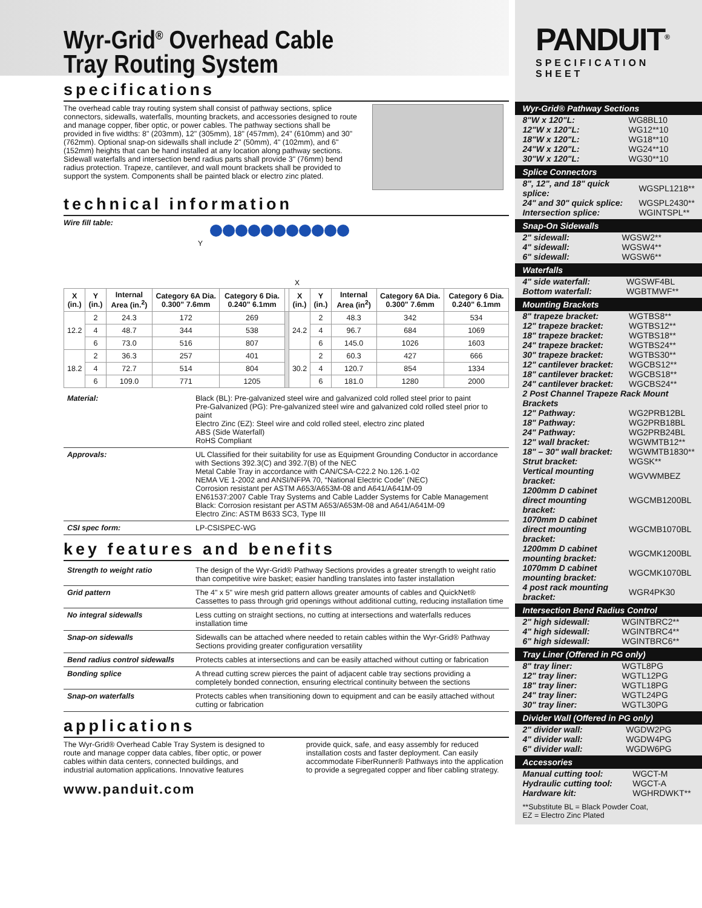PANDUIT<sup>®</sup>
SPECIFICATION SHEET
Wyr-Grid<sup>®</sup> Overhead Cable
Tray Routing System
specifications
The overhead cable tray routing system shall consist of pathway sections, splice connectors, sidewalls, waterfalls, mounting brackets, and accessories designed to route and manage copper, fiber optic, or power cables. The pathway sections shall be provided in five widths: 8" (203mm), 12" (305mm), 18" (457mm), 24" (610mm) and 30" (762mm). Optional snap-on sidewalls shall include 2" (50mm), 4" (102mm), and 6" (152mm) heights that can be hand installed at any location along pathway sections. Sidewall waterfalls and intersection bend radius parts shall provide 3" (76mm) bend radius protection. Trapeze, cantilever, and wall mount brackets shall be provided to support the system. Components shall be painted black or electro zinc plated.
technical information
Wire fill table:
X
Y
| X (in.) | Y (in.) | Internal Area (in.<sup>2</sup>) | Category 6A Dia. 0.300" 7.6mm | Category 6 Dia. 0.240" 6.1mm | | X (in.) | Y (in.) | Internal Area (in<sup>2</sup>) | Category 6A Dia. 0.300" 7.6mm | Category 6 Dia. 0.240" 6.1mm |
| --- | --- | --- | --- | --- | --- | --- | --- | --- | --- | --- |
| 12.2 | 2 | 24.3 | 172 | 269 | | 24.2 | 2 | 48.3 | 342 | 534 |
| | 4 | 48.7 | 344 | 538 | | | 4 | 96.7 | 684 | 1069 |
| | 6 | 73.0 | 516 | 807 | | | 6 | 145.0 | 1026 | 1603 |
| 18.2 | 2 | 36.3 | 257 | 401 | | 30.2 | 2 | 60.3 | 427 | 666 |
| | 4 | 72.7 | 514 | 804 | | | 4 | 120.7 | 854 | 1334 |
| | 6 | 109.0 | 771 | 1205 | | | 6 | 181.0 | 1280 | 2000 |
| Material: | Black (BL): Pre-galvanized steel wire and galvanized cold rolled steel prior to paint Pre-Galvanized (PG): Pre-galvanized steel wire and galvanized cold rolled steel prior to paint Electro Zinc (EZ): Steel wire and cold rolled steel, electro zinc plated ABS (Side Waterfall) RoHS Compliant |
| Approvals: | UL Classified for their suitability for use as Equipment Grounding Conductor in accordance with Sections 392.3(C) and 392.7(B) of the NEC Metal Cable Tray in accordance with CAN/CSA-C22.2 No.126.1-02 NEMA VE 1-2002 and ANSI/NFPA 70, “National Electric Code” (NEC) Corrosion resistant per ASTM A653/A653M-08 and A641/A641M-09 EN61537:2007 Cable Tray Systems and Cable Ladder Systems for Cable Management Black: Corrosion resistant per ASTM A653/A653M-08 and A641/A641M-09 Electro Zinc: ASTM B633 SC3, Type III |
| CSI spec form: | LP-CSISPEC-WG |
key features and benefits
| Strength to weight ratio | The design of the Wyr-Grid® Pathway Sections provides a greater strength to weight ratio than competitive wire basket; easier handling translates into faster installation |
| Grid pattern | The 4" x 5" wire mesh grid pattern allows greater amounts of cables and QuickNet® Cassettes to pass through grid openings without additional cutting, reducing installation time |
| No integral sidewalls | Less cutting on straight sections, no cutting at intersections and waterfalls reduces installation time |
| Snap-on sidewalls | Sidewalls can be attached where needed to retain cables within the Wyr-Grid® Pathway Sections providing greater configuration versatility |
| Bend radius control sidewalls | Protects cables at intersections and can be easily attached without cutting or fabrication |
| Bonding splice | A thread cutting screw pierces the paint of adjacent cable tray sections providing a completely bonded connection, ensuring electrical continuity between the sections |
| Snap-on waterfalls | Protects cables when transitioning down to equipment and can be easily attached without cutting or fabrication |
applications
The Wyr-Grid® Overhead Cable Tray System is designed to route and manage copper data cables, fiber optic, or power cables within data centers, connected buildings, and industrial automation applications. Innovative features provide quick, safe, and easy assembly for reduced installation costs and faster deployment. Can easily accommodate FiberRunner® Pathways into the application to provide a segregated copper and fiber cabling strategy.
www.panduit.com
Wyr-Grid® Pathway Sections
| 8"W x 120"L: | WG8BL10 |
| 12"W x 120"L: | WG12**10 |
| 18"W x 120"L: | WG18**10 |
| 24"W x 120"L: | WG24**10 |
| 30"W x 120"L: | WG30**10 |
Splice Connectors
| 8", 12", and 18" quick splice: | WGSPL1218** |
| 24" and 30" quick splice: | WGSPL2430** |
| Intersection splice: | WGINTSPL** |
Snap-On Sidewalls
| 2" sidewall: | WGSW2** |
| 4" sidewall: | WGSW4** |
| 6" sidewall: | WGSW6** |
Waterfalls
| 4" side waterfall: | WGSWF4BL |
| Bottom waterfall: | WGBTMWF** |
Mounting Brackets
| 8" trapeze bracket: | WGTBS8** |
| 12" trapeze bracket: | WGTBS12** |
| 18" trapeze bracket: | WGTBS18** |
| 24" trapeze bracket: | WGTBS24** |
| 30" trapeze bracket: | WGTBS30** |
| 12" cantilever bracket: | WGCBS12** |
| 18" cantilever bracket: | WGCBS18** |
| 24" cantilever bracket: | WGCBS24** |
| 2 Post Channel Trapeze Rack Mount Brackets | |
| 12" Pathway: | WG2PRB12BL |
| 18" Pathway: | WG2PRB18BL |
| 24" Pathway: | WG2PRB24BL |
| 12" wall bracket: | WGWMTB12** |
| 18" – 30" wall bracket: | WGWMTB1830** |
| Strut bracket: | WGSK** |
| Vertical mounting bracket: | WGVWMBEZ |
| 1200mm D cabinet direct mounting bracket: | WGCMB1200BL |
| 1070mm D cabinet direct mounting bracket: | WGCMB1070BL |
| 1200mm D cabinet mounting bracket: | WGCMK1200BL |
| 1070mm D cabinet mounting bracket: | WGCMK1070BL |
| 4 post rack mounting bracket: | WGR4PK30 |
Intersection Bend Radius Control
| 2" high sidewall: | WGINTBRC2** |
| 4" high sidewall: | WGINTBRC4** |
| 6" high sidewall: | WGINTBRC6** |
Tray Liner (Offered in PG only)
| 8" tray liner: | WGTL8PG |
| 12" tray liner: | WGTL12PG |
| 18" tray liner: | WGTL18PG |
| 24" tray liner: | WGTL24PG |
| 30" tray liner: | WGTL30PG |
Divider Wall (Offered in PG only)
| 2" divider wall: | WGDW2PG |
| 4" divider wall: | WGDW4PG |
| 6" divider wall: | WGDW6PG |
Accessories
| Manual cutting tool: | WGCT-M |
| Hydraulic cutting tool: | WGCT-A |
| Hardware kit: | WGHRDWKT** |
**Substitute BL = Black Powder Coat,
EZ = Electro Zinc Plated